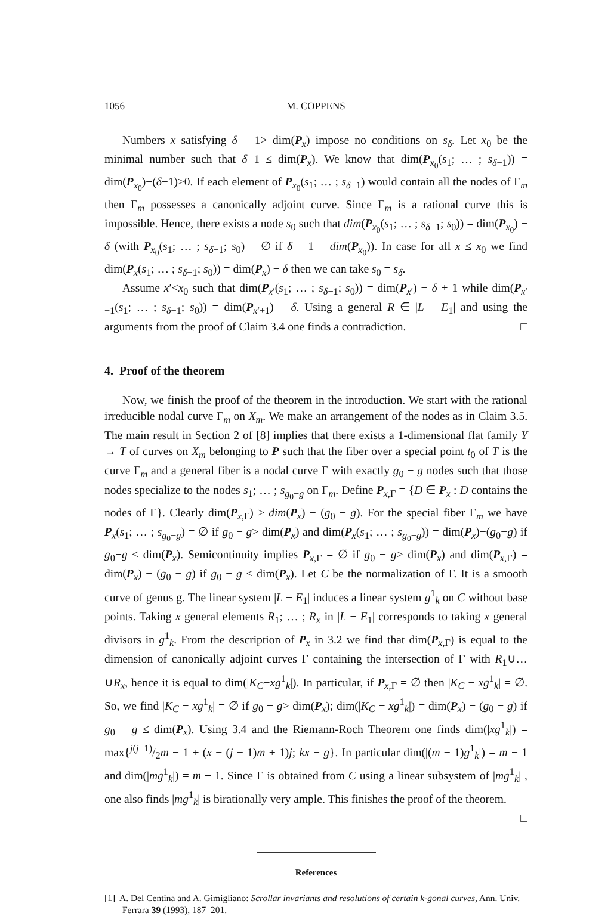1056 M. COPPENS
Numbers x satisfying δ − 1> dim(P<sub>x</sub>) impose no conditions on s<sub>δ</sub>. Let x<sub>0</sub> be the minimal number such that δ−1 ≤ dim(P<sub>x</sub>). We know that dim(P<sub>x<sub>0</sub></sub>(s<sub>1</sub>; … ; s<sub>δ−1</sub>)) = dim(P<sub>x<sub>0</sub></sub>)−(δ−1)≥0. If each element of P<sub>x<sub>0</sub></sub>(s<sub>1</sub>; … ; s<sub>δ−1</sub>) would contain all the nodes of Γ<sub>m</sub> then Γ<sub>m</sub> possesses a canonically adjoint curve. Since Γ<sub>m</sub> is a rational curve this is impossible. Hence, there exists a node s<sub>0</sub> such that dim(P<sub>x<sub>0</sub></sub>(s<sub>1</sub>; … ; s<sub>δ−1</sub>; s<sub>0</sub>)) = dim(P<sub>x<sub>0</sub></sub>) − δ (with P<sub>x<sub>0</sub></sub>(s<sub>1</sub>; … ; s<sub>δ−1</sub>; s<sub>0</sub>) = ∅ if δ − 1 = dim(P<sub>x<sub>0</sub></sub>)). In case for all x ≤ x<sub>0</sub> we find dim(P<sub>x</sub>(s<sub>1</sub>; … ; s<sub>δ−1</sub>; s<sub>0</sub>)) = dim(P<sub>x</sub>) − δ then we can take s<sub>0</sub> = s<sub>δ</sub>.
Assume x′<x<sub>0</sub> such that dim(P<sub>x′</sub>(s<sub>1</sub>; … ; s<sub>δ−1</sub>; s<sub>0</sub>)) = dim(P<sub>x′</sub>) − δ + 1 while dim(P<sub>x′+1</sub>(s<sub>1</sub>; … ; s<sub>δ−1</sub>; s<sub>0</sub>)) = dim(P<sub>x′+1</sub>) − δ. Using a general R ∈ |L − E<sub>1</sub>| and using the arguments from the proof of Claim 3.4 one finds a contradiction. □
4. Proof of the theorem
Now, we finish the proof of the theorem in the introduction. We start with the rational irreducible nodal curve Γ<sub>m</sub> on X<sub>m</sub>. We make an arrangement of the nodes as in Claim 3.5. The main result in Section 2 of [8] implies that there exists a 1-dimensional flat family Y → T of curves on X<sub>m</sub> belonging to P such that the fiber over a special point t<sub>0</sub> of T is the curve Γ<sub>m</sub> and a general fiber is a nodal curve Γ with exactly g<sub>0</sub> − g nodes such that those nodes specialize to the nodes s<sub>1</sub>; … ; s<sub>g<sub>0</sub>−g</sub> on Γ<sub>m</sub>. Define P<sub>x,Γ</sub> = {D ∈ P<sub>x</sub> : D contains the nodes of Γ}. Clearly dim(P<sub>x,Γ</sub>) ≥ dim(P<sub>x</sub>) − (g<sub>0</sub> − g). For the special fiber Γ<sub>m</sub> we have P<sub>x</sub>(s<sub>1</sub>; … ; s<sub>g<sub>0</sub>−g</sub>) = ∅ if g<sub>0</sub> − g> dim(P<sub>x</sub>) and dim(P<sub>x</sub>(s<sub>1</sub>; … ; s<sub>g<sub>0</sub>−g</sub>)) = dim(P<sub>x</sub>)−(g<sub>0</sub>−g) if g<sub>0</sub>−g ≤ dim(P<sub>x</sub>). Semicontinuity implies P<sub>x,Γ</sub> = ∅ if g<sub>0</sub> − g> dim(P<sub>x</sub>) and dim(P<sub>x,Γ</sub>) = dim(P<sub>x</sub>) − (g<sub>0</sub> − g) if g<sub>0</sub> − g ≤ dim(P<sub>x</sub>). Let C be the normalization of Γ. It is a smooth curve of genus g. The linear system |L − E<sub>1</sub>| induces a linear system g<sup>1</sup><sub>k</sub> on C without base points. Taking x general elements R<sub>1</sub>; … ; R<sub>x</sub> in |L − E<sub>1</sub>| corresponds to taking x general divisors in g<sup>1</sup><sub>k</sub>. From the description of P<sub>x</sub> in 3.2 we find that dim(P<sub>x,Γ</sub>) is equal to the dimension of canonically adjoint curves Γ containing the intersection of Γ with R<sub>1</sub>∪…∪R<sub>x</sub>, hence it is equal to dim(|K<sub>C</sub>−xg<sup>1</sup><sub>k</sub>|). In particular, if P<sub>x,Γ</sub> = ∅ then |K<sub>C</sub> − xg<sup>1</sup><sub>k</sub>| = ∅. So, we find |K<sub>C</sub> − xg<sup>1</sup><sub>k</sub>| = ∅ if g<sub>0</sub> − g> dim(P<sub>x</sub>); dim(|K<sub>C</sub> − xg<sup>1</sup><sub>k</sub>|) = dim(P<sub>x</sub>) − (g<sub>0</sub> − g) if g<sub>0</sub> − g ≤ dim(P<sub>x</sub>). Using 3.4 and the Riemann-Roch Theorem one finds dim(|xg<sup>1</sup><sub>k</sub>|) = max{j(j−1)/2m − 1 + (x − (j − 1)m + 1)j; kx − g}. In particular dim(|(m − 1)g<sup>1</sup><sub>k</sub>|) = m − 1 and dim(|mg<sup>1</sup><sub>k</sub>|) = m + 1. Since Γ is obtained from C using a linear subsystem of |mg<sup>1</sup><sub>k</sub>| , one also finds |mg<sup>1</sup><sub>k</sub>| is birationally very ample. This finishes the proof of the theorem. □
References
[1] A. Del Centina and A. Gimigliano: Scrollar invariants and resolutions of certain k-gonal curves, Ann. Univ. Ferrara 39 (1993), 187–201.